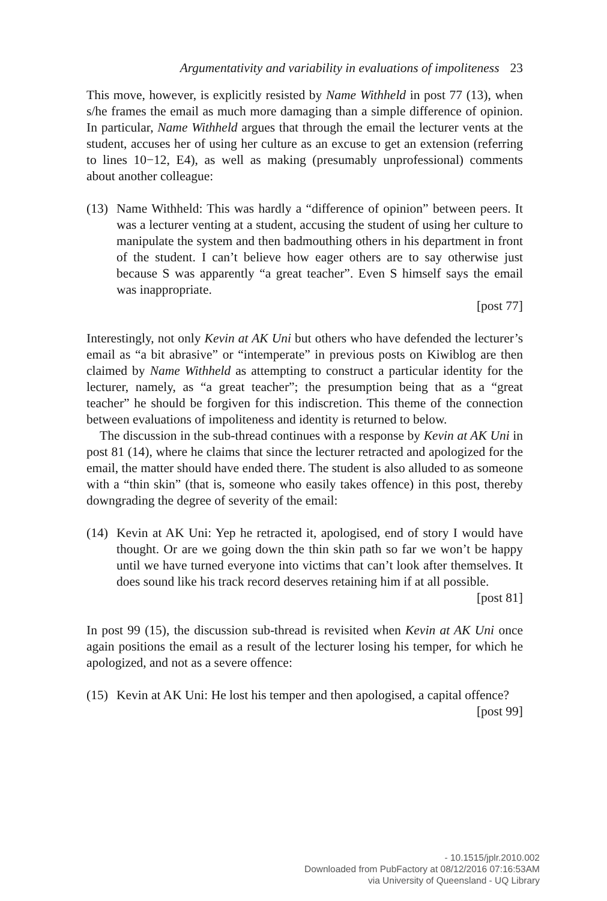Argumentativity and variability in evaluations of impoliteness 23
This move, however, is explicitly resisted by Name Withheld in post 77 (13), when s/he frames the email as much more damaging than a simple difference of opinion. In particular, Name Withheld argues that through the email the lecturer vents at the student, accuses her of using her culture as an excuse to get an extension (referring to lines 10−12, E4), as well as making (presumably unprofessional) comments about another colleague:
(13)
Name Withheld: This was hardly a “difference of opinion” between peers. It was a lecturer venting at a student, accusing the student of using her culture to manipulate the system and then badmouthing others in his department in front of the student. I can’t believe how eager others are to say otherwise just because S was apparently “a great teacher”. Even S himself says the email was inappropriate.
[post 77]
Interestingly, not only Kevin at AK Uni but others who have defended the lecturer’s email as “a bit abrasive” or “intemperate” in previous posts on Kiwiblog are then claimed by Name Withheld as attempting to construct a particular identity for the lecturer, namely, as “a great teacher”; the presumption being that as a “great teacher” he should be forgiven for this indiscretion. This theme of the connection between evaluations of impoliteness and identity is returned to below.
The discussion in the sub-thread continues with a response by Kevin at AK Uni in post 81 (14), where he claims that since the lecturer retracted and apologized for the email, the matter should have ended there. The student is also alluded to as someone with a “thin skin” (that is, someone who easily takes offence) in this post, thereby downgrading the degree of severity of the email:
(14)
Kevin at AK Uni: Yep he retracted it, apologised, end of story I would have thought. Or are we going down the thin skin path so far we won’t be happy until we have turned everyone into victims that can’t look after themselves. It does sound like his track record deserves retaining him if at all possible. [post 81]
In post 99 (15), the discussion sub-thread is revisited when Kevin at AK Uni once again positions the email as a result of the lecturer losing his temper, for which he apologized, and not as a severe offence:
(15)
Kevin at AK Uni: He lost his temper and then apologised, a capital offence? [post 99]
- 10.1515/jplr.2010.002
Downloaded from PubFactory at 08/12/2016 07:16:53AM
via University of Queensland - UQ Library